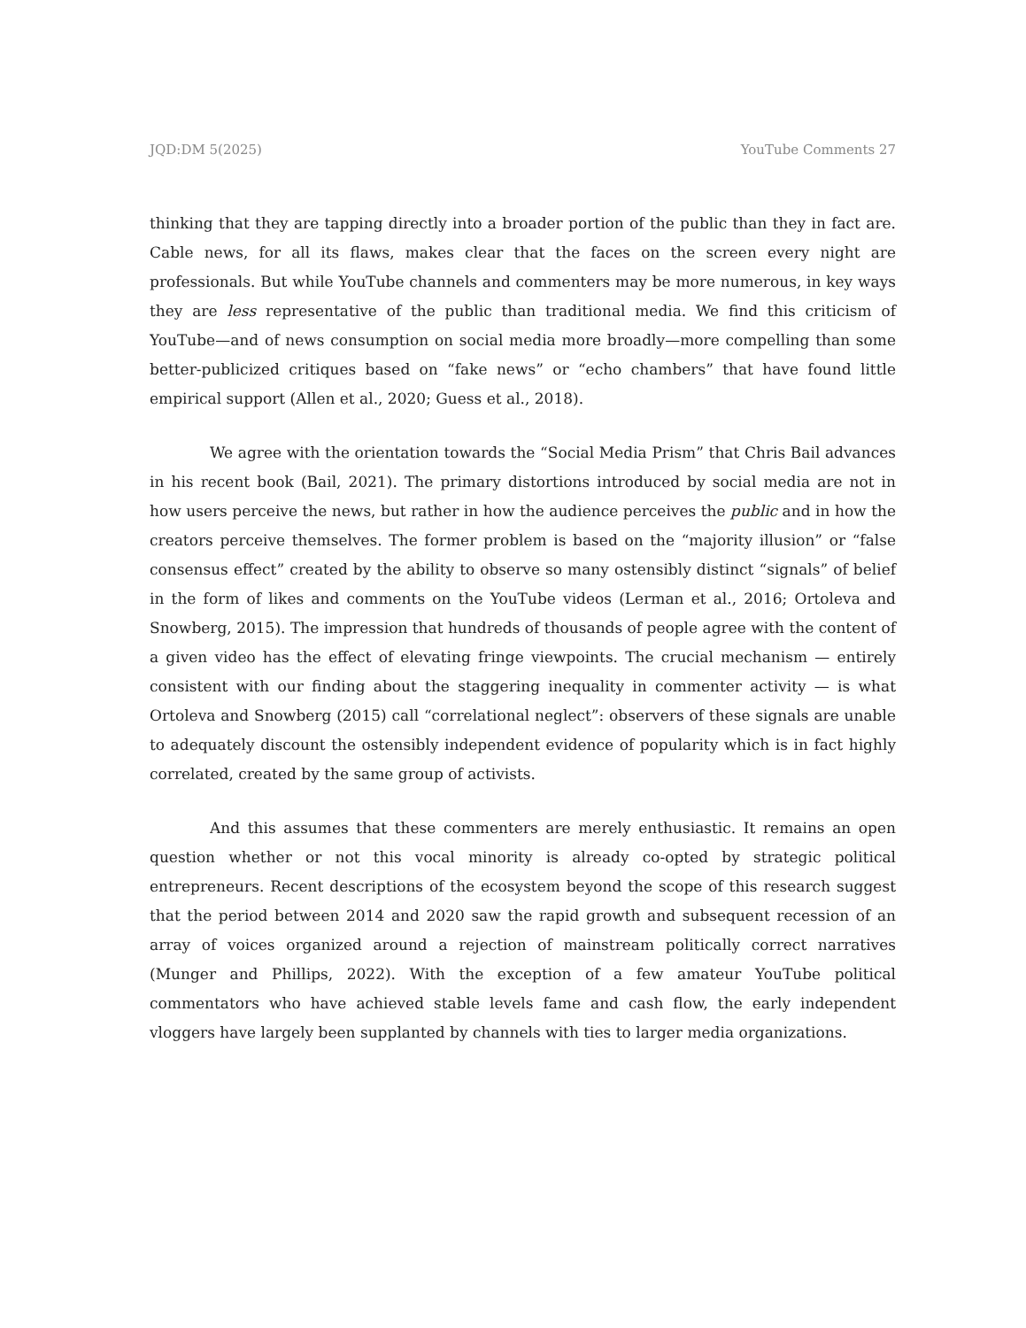JQD:DM 5(2025) YouTube Comments 27
thinking that they are tapping directly into a broader portion of the public than they in fact are. Cable news, for all its flaws, makes clear that the faces on the screen every night are professionals. But while YouTube channels and commenters may be more numerous, in key ways they are less representative of the public than traditional media. We find this criticism of YouTube—and of news consumption on social media more broadly—more compelling than some better-publicized critiques based on “fake news” or “echo chambers” that have found little empirical support (Allen et al., 2020; Guess et al., 2018).
We agree with the orientation towards the “Social Media Prism” that Chris Bail advances in his recent book (Bail, 2021). The primary distortions introduced by social media are not in how users perceive the news, but rather in how the audience perceives the public and in how the creators perceive themselves. The former problem is based on the “majority illusion” or “false consensus effect” created by the ability to observe so many ostensibly distinct “signals” of belief in the form of likes and comments on the YouTube videos (Lerman et al., 2016; Ortoleva and Snowberg, 2015). The impression that hundreds of thousands of people agree with the content of a given video has the effect of elevating fringe viewpoints. The crucial mechanism — entirely consistent with our finding about the staggering inequality in commenter activity — is what Ortoleva and Snowberg (2015) call “correlational neglect”: observers of these signals are unable to adequately discount the ostensibly independent evidence of popularity which is in fact highly correlated, created by the same group of activists.
And this assumes that these commenters are merely enthusiastic. It remains an open question whether or not this vocal minority is already co-opted by strategic political entrepreneurs. Recent descriptions of the ecosystem beyond the scope of this research suggest that the period between 2014 and 2020 saw the rapid growth and subsequent recession of an array of voices organized around a rejection of mainstream politically correct narratives (Munger and Phillips, 2022). With the exception of a few amateur YouTube political commentators who have achieved stable levels fame and cash flow, the early independent vloggers have largely been supplanted by channels with ties to larger media organizations.